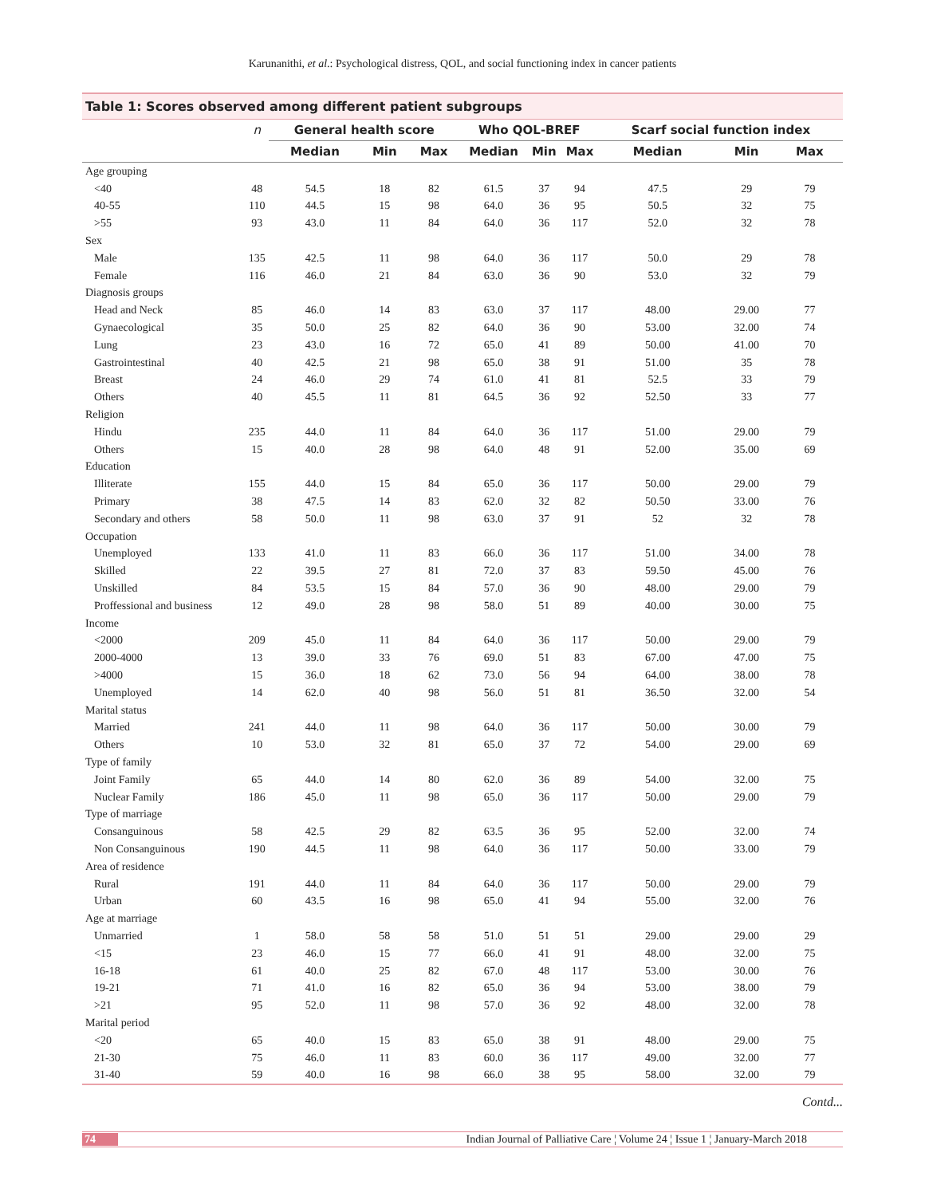Karunanithi, et al.: Psychological distress, QOL, and social functioning index in cancer patients
Table 1: Scores observed among different patient subgroups
| | n | General health score | | | Who QOL-BREF | | | Scarf social function index | | |
| --- | --- | --- | --- | --- | --- | --- | --- | --- | --- | --- |
| | | Median | Min | Max | Median | Min | Max | Median | Min | Max |
| Age grouping | | | | | | | | | | |
| <40 | 48 | 54.5 | 18 | 82 | 61.5 | 37 | 94 | 47.5 | 29 | 79 |
| 40-55 | 110 | 44.5 | 15 | 98 | 64.0 | 36 | 95 | 50.5 | 32 | 75 |
| >55 | 93 | 43.0 | 11 | 84 | 64.0 | 36 | 117 | 52.0 | 32 | 78 |
| Sex | | | | | | | | | | |
| Male | 135 | 42.5 | 11 | 98 | 64.0 | 36 | 117 | 50.0 | 29 | 78 |
| Female | 116 | 46.0 | 21 | 84 | 63.0 | 36 | 90 | 53.0 | 32 | 79 |
| Diagnosis groups | | | | | | | | | | |
| Head and Neck | 85 | 46.0 | 14 | 83 | 63.0 | 37 | 117 | 48.00 | 29.00 | 77 |
| Gynaecological | 35 | 50.0 | 25 | 82 | 64.0 | 36 | 90 | 53.00 | 32.00 | 74 |
| Lung | 23 | 43.0 | 16 | 72 | 65.0 | 41 | 89 | 50.00 | 41.00 | 70 |
| Gastrointestinal | 40 | 42.5 | 21 | 98 | 65.0 | 38 | 91 | 51.00 | 35 | 78 |
| Breast | 24 | 46.0 | 29 | 74 | 61.0 | 41 | 81 | 52.5 | 33 | 79 |
| Others | 40 | 45.5 | 11 | 81 | 64.5 | 36 | 92 | 52.50 | 33 | 77 |
| Religion | | | | | | | | | | |
| Hindu | 235 | 44.0 | 11 | 84 | 64.0 | 36 | 117 | 51.00 | 29.00 | 79 |
| Others | 15 | 40.0 | 28 | 98 | 64.0 | 48 | 91 | 52.00 | 35.00 | 69 |
| Education | | | | | | | | | | |
| Illiterate | 155 | 44.0 | 15 | 84 | 65.0 | 36 | 117 | 50.00 | 29.00 | 79 |
| Primary | 38 | 47.5 | 14 | 83 | 62.0 | 32 | 82 | 50.50 | 33.00 | 76 |
| Secondary and others | 58 | 50.0 | 11 | 98 | 63.0 | 37 | 91 | 52 | 32 | 78 |
| Occupation | | | | | | | | | | |
| Unemployed | 133 | 41.0 | 11 | 83 | 66.0 | 36 | 117 | 51.00 | 34.00 | 78 |
| Skilled | 22 | 39.5 | 27 | 81 | 72.0 | 37 | 83 | 59.50 | 45.00 | 76 |
| Unskilled | 84 | 53.5 | 15 | 84 | 57.0 | 36 | 90 | 48.00 | 29.00 | 79 |
| Proffessional and business | 12 | 49.0 | 28 | 98 | 58.0 | 51 | 89 | 40.00 | 30.00 | 75 |
| Income | | | | | | | | | | |
| <2000 | 209 | 45.0 | 11 | 84 | 64.0 | 36 | 117 | 50.00 | 29.00 | 79 |
| 2000-4000 | 13 | 39.0 | 33 | 76 | 69.0 | 51 | 83 | 67.00 | 47.00 | 75 |
| >4000 | 15 | 36.0 | 18 | 62 | 73.0 | 56 | 94 | 64.00 | 38.00 | 78 |
| Unemployed | 14 | 62.0 | 40 | 98 | 56.0 | 51 | 81 | 36.50 | 32.00 | 54 |
| Marital status | | | | | | | | | | |
| Married | 241 | 44.0 | 11 | 98 | 64.0 | 36 | 117 | 50.00 | 30.00 | 79 |
| Others | 10 | 53.0 | 32 | 81 | 65.0 | 37 | 72 | 54.00 | 29.00 | 69 |
| Type of family | | | | | | | | | | |
| Joint Family | 65 | 44.0 | 14 | 80 | 62.0 | 36 | 89 | 54.00 | 32.00 | 75 |
| Nuclear Family | 186 | 45.0 | 11 | 98 | 65.0 | 36 | 117 | 50.00 | 29.00 | 79 |
| Type of marriage | | | | | | | | | | |
| Consanguinous | 58 | 42.5 | 29 | 82 | 63.5 | 36 | 95 | 52.00 | 32.00 | 74 |
| Non Consanguinous | 190 | 44.5 | 11 | 98 | 64.0 | 36 | 117 | 50.00 | 33.00 | 79 |
| Area of residence | | | | | | | | | | |
| Rural | 191 | 44.0 | 11 | 84 | 64.0 | 36 | 117 | 50.00 | 29.00 | 79 |
| Urban | 60 | 43.5 | 16 | 98 | 65.0 | 41 | 94 | 55.00 | 32.00 | 76 |
| Age at marriage | | | | | | | | | | |
| Unmarried | 1 | 58.0 | 58 | 58 | 51.0 | 51 | 51 | 29.00 | 29.00 | 29 |
| <15 | 23 | 46.0 | 15 | 77 | 66.0 | 41 | 91 | 48.00 | 32.00 | 75 |
| 16-18 | 61 | 40.0 | 25 | 82 | 67.0 | 48 | 117 | 53.00 | 30.00 | 76 |
| 19-21 | 71 | 41.0 | 16 | 82 | 65.0 | 36 | 94 | 53.00 | 38.00 | 79 |
| >21 | 95 | 52.0 | 11 | 98 | 57.0 | 36 | 92 | 48.00 | 32.00 | 78 |
| Marital period | | | | | | | | | | |
| <20 | 65 | 40.0 | 15 | 83 | 65.0 | 38 | 91 | 48.00 | 29.00 | 75 |
| 21-30 | 75 | 46.0 | 11 | 83 | 60.0 | 36 | 117 | 49.00 | 32.00 | 77 |
| 31-40 | 59 | 40.0 | 16 | 98 | 66.0 | 38 | 95 | 58.00 | 32.00 | 79 |
Contd...
74
Indian Journal of Palliative Care ¦ Volume 24 ¦ Issue 1 ¦ January-March 2018